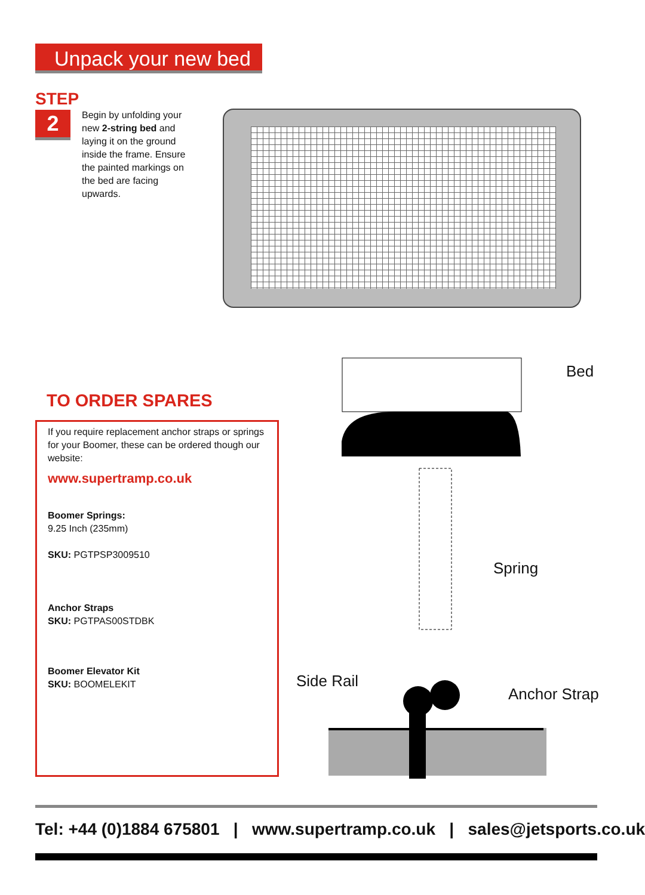Unpack your new bed
STEP
2
Begin by unfolding your new 2-string bed and laying it on the ground inside the frame. Ensure the painted markings on the bed are facing upwards.
TO ORDER SPARES
If you require replacement anchor straps or springs for your Boomer, these can be ordered though our website:
www.supertramp.co.uk
Boomer Springs:
9.25 Inch (235mm)
SKU: PGTPSP3009510
Anchor Straps
SKU: PGTPAS00STDBK
Boomer Elevator Kit
SKU: BOOMELEKIT
Bed
Spring
Side Rail
Anchor Strap
Tel: +44 (0)1884 675801 | www.supertramp.co.uk | sales@jetsports.co.uk